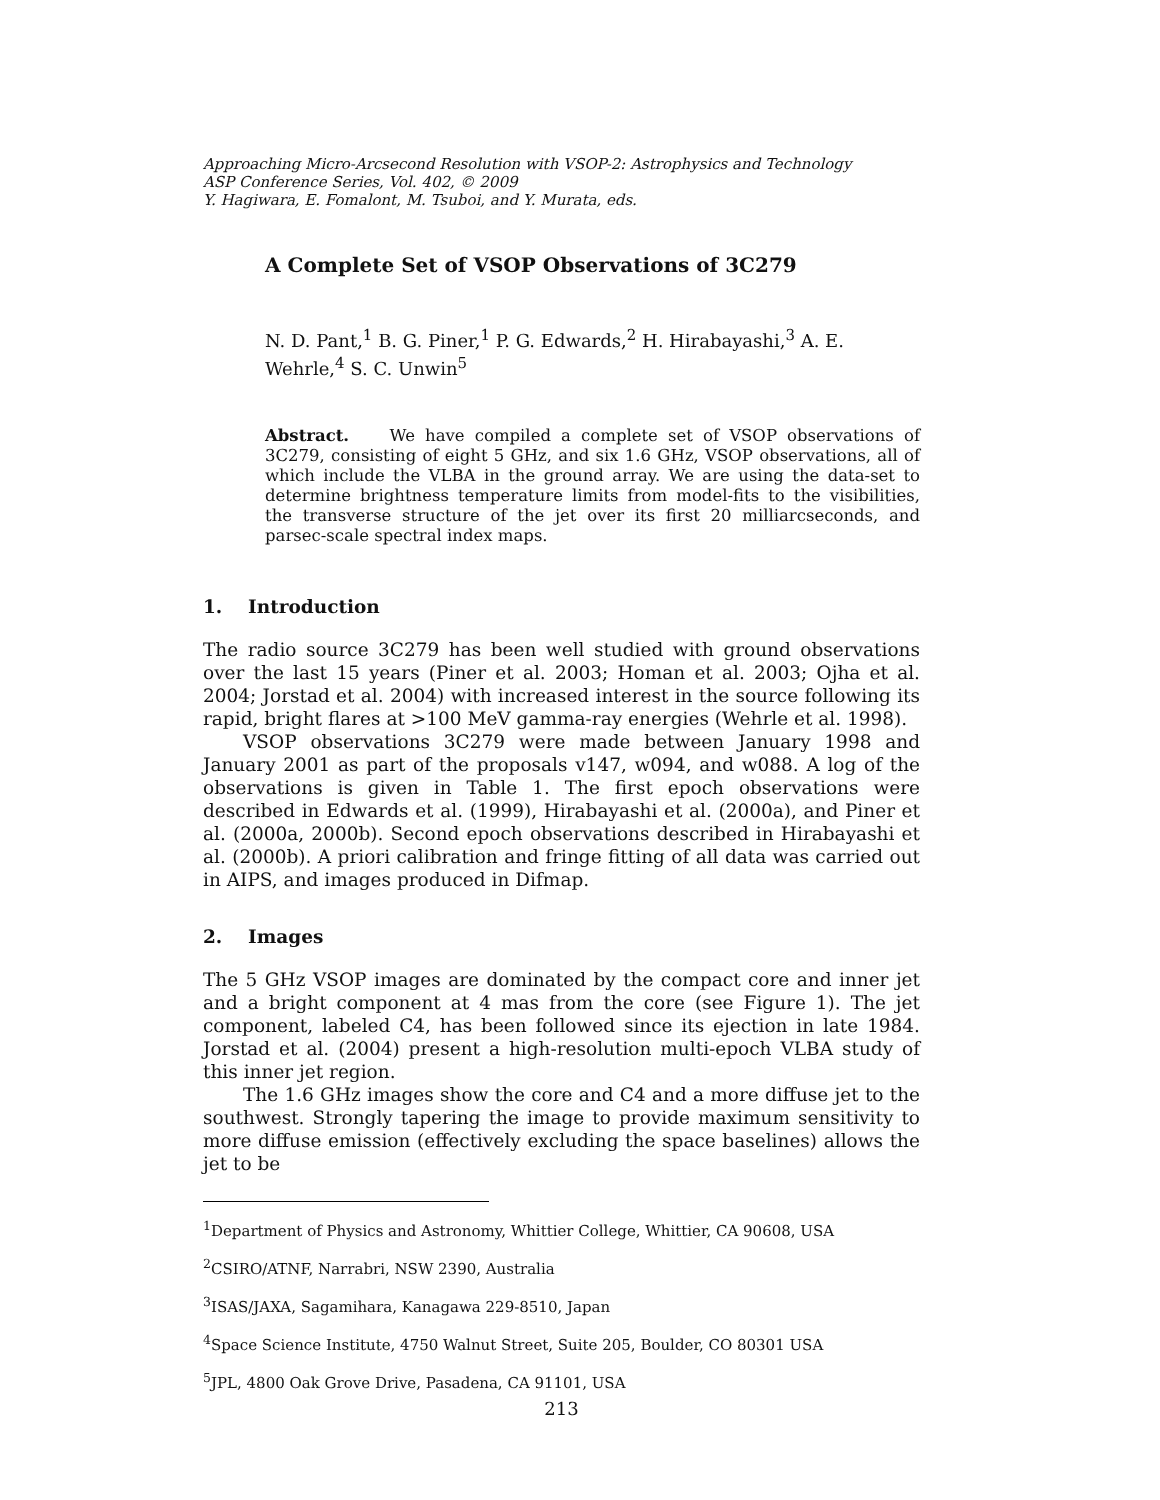Approaching Micro-Arcsecond Resolution with VSOP-2: Astrophysics and Technology
ASP Conference Series, Vol. 402, © 2009
Y. Hagiwara, E. Fomalont, M. Tsuboi, and Y. Murata, eds.
A Complete Set of VSOP Observations of 3C279
N. D. Pant,<sup>1</sup> B. G. Piner,<sup>1</sup> P. G. Edwards,<sup>2</sup> H. Hirabayashi,<sup>3</sup> A. E. Wehrle,<sup>4</sup> S. C. Unwin<sup>5</sup>
Abstract. We have compiled a complete set of VSOP observations of 3C279, consisting of eight 5 GHz, and six 1.6 GHz, VSOP observations, all of which include the VLBA in the ground array. We are using the data-set to determine brightness temperature limits from model-fits to the visibilities, the transverse structure of the jet over its first 20 milliarcseconds, and parsec-scale spectral index maps.
1. Introduction
The radio source 3C279 has been well studied with ground observations over the last 15 years (Piner et al. 2003; Homan et al. 2003; Ojha et al. 2004; Jorstad et al. 2004) with increased interest in the source following its rapid, bright flares at >100 MeV gamma-ray energies (Wehrle et al. 1998).
VSOP observations 3C279 were made between January 1998 and January 2001 as part of the proposals v147, w094, and w088. A log of the observations is given in Table 1. The first epoch observations were described in Edwards et al. (1999), Hirabayashi et al. (2000a), and Piner et al. (2000a, 2000b). Second epoch observations described in Hirabayashi et al. (2000b). A priori calibration and fringe fitting of all data was carried out in AIPS, and images produced in Difmap.
2. Images
The 5 GHz VSOP images are dominated by the compact core and inner jet and a bright component at 4 mas from the core (see Figure 1). The jet component, labeled C4, has been followed since its ejection in late 1984. Jorstad et al. (2004) present a high-resolution multi-epoch VLBA study of this inner jet region.
The 1.6 GHz images show the core and C4 and a more diffuse jet to the southwest. Strongly tapering the image to provide maximum sensitivity to more diffuse emission (effectively excluding the space baselines) allows the jet to be
<sup>1</sup> Department of Physics and Astronomy, Whittier College, Whittier, CA 90608, USA
<sup>2</sup> CSIRO/ATNF, Narrabri, NSW 2390, Australia
<sup>3</sup> ISAS/JAXA, Sagamihara, Kanagawa 229-8510, Japan
<sup>4</sup> Space Science Institute, 4750 Walnut Street, Suite 205, Boulder, CO 80301 USA
<sup>5</sup> JPL, 4800 Oak Grove Drive, Pasadena, CA 91101, USA
213